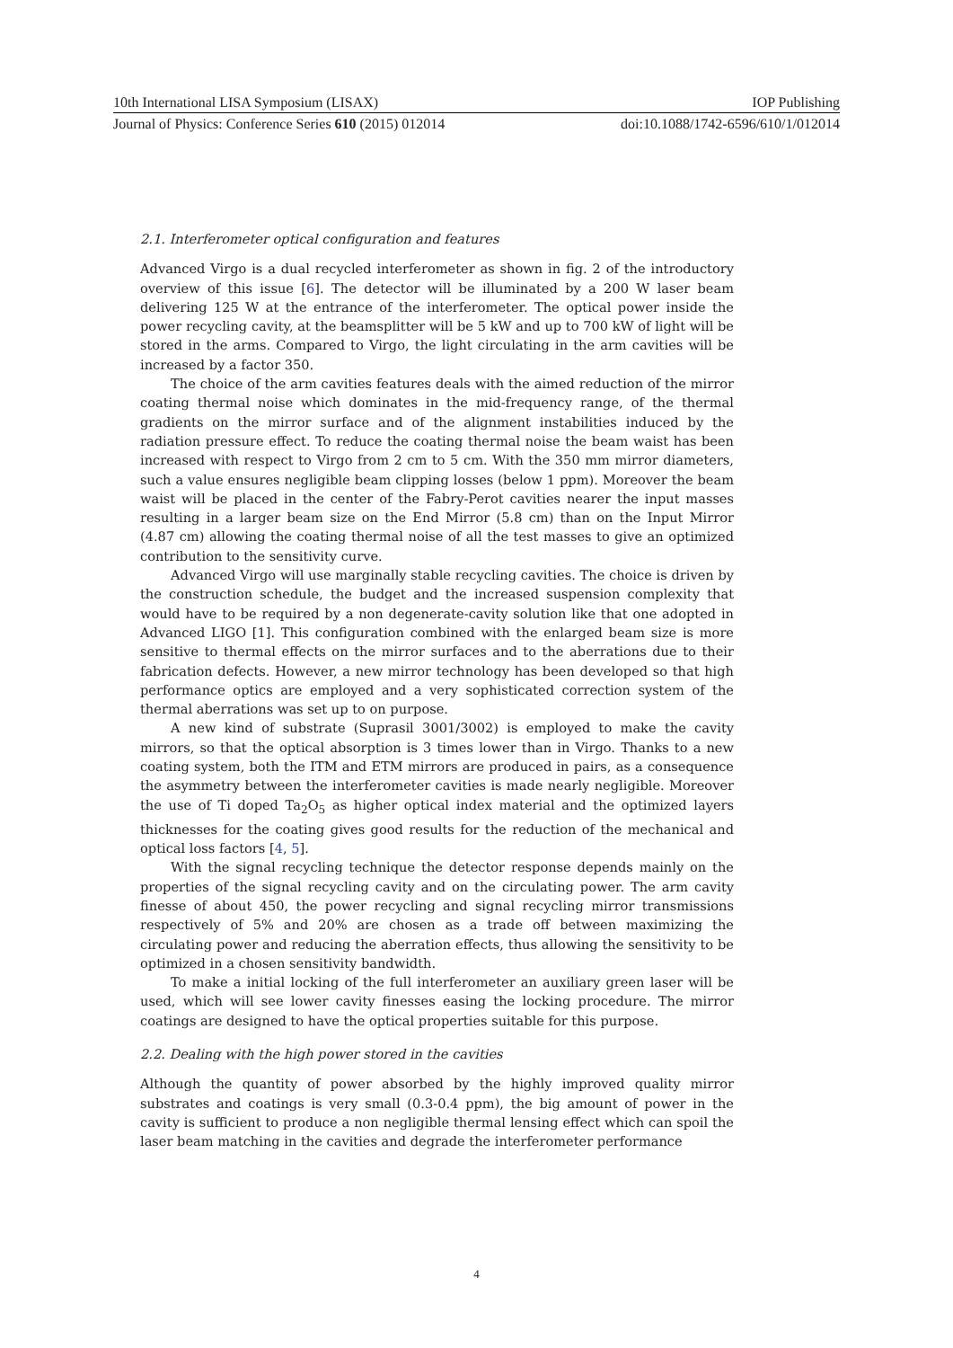10th International LISA Symposium (LISAX) IOP Publishing
Journal of Physics: Conference Series 610 (2015) 012014 doi:10.1088/1742-6596/610/1/012014
2.1. Interferometer optical configuration and features
Advanced Virgo is a dual recycled interferometer as shown in fig. 2 of the introductory overview of this issue [6]. The detector will be illuminated by a 200 W laser beam delivering 125 W at the entrance of the interferometer. The optical power inside the power recycling cavity, at the beamsplitter will be 5 kW and up to 700 kW of light will be stored in the arms. Compared to Virgo, the light circulating in the arm cavities will be increased by a factor 350.
The choice of the arm cavities features deals with the aimed reduction of the mirror coating thermal noise which dominates in the mid-frequency range, of the thermal gradients on the mirror surface and of the alignment instabilities induced by the radiation pressure effect. To reduce the coating thermal noise the beam waist has been increased with respect to Virgo from 2 cm to 5 cm. With the 350 mm mirror diameters, such a value ensures negligible beam clipping losses (below 1 ppm). Moreover the beam waist will be placed in the center of the Fabry-Perot cavities nearer the input masses resulting in a larger beam size on the End Mirror (5.8 cm) than on the Input Mirror (4.87 cm) allowing the coating thermal noise of all the test masses to give an optimized contribution to the sensitivity curve.
Advanced Virgo will use marginally stable recycling cavities. The choice is driven by the construction schedule, the budget and the increased suspension complexity that would have to be required by a non degenerate-cavity solution like that one adopted in Advanced LIGO [1]. This configuration combined with the enlarged beam size is more sensitive to thermal effects on the mirror surfaces and to the aberrations due to their fabrication defects. However, a new mirror technology has been developed so that high performance optics are employed and a very sophisticated correction system of the thermal aberrations was set up to on purpose.
A new kind of substrate (Suprasil 3001/3002) is employed to make the cavity mirrors, so that the optical absorption is 3 times lower than in Virgo. Thanks to a new coating system, both the ITM and ETM mirrors are produced in pairs, as a consequence the asymmetry between the interferometer cavities is made nearly negligible. Moreover the use of Ti doped Ta<sub>2</sub>O<sub>5</sub> as higher optical index material and the optimized layers thicknesses for the coating gives good results for the reduction of the mechanical and optical loss factors [4, 5].
With the signal recycling technique the detector response depends mainly on the properties of the signal recycling cavity and on the circulating power. The arm cavity finesse of about 450, the power recycling and signal recycling mirror transmissions respectively of 5% and 20% are chosen as a trade off between maximizing the circulating power and reducing the aberration effects, thus allowing the sensitivity to be optimized in a chosen sensitivity bandwidth.
To make a initial locking of the full interferometer an auxiliary green laser will be used, which will see lower cavity finesses easing the locking procedure. The mirror coatings are designed to have the optical properties suitable for this purpose.
2.2. Dealing with the high power stored in the cavities
Although the quantity of power absorbed by the highly improved quality mirror substrates and coatings is very small (0.3-0.4 ppm), the big amount of power in the cavity is sufficient to produce a non negligible thermal lensing effect which can spoil the laser beam matching in the cavities and degrade the interferometer performance
4